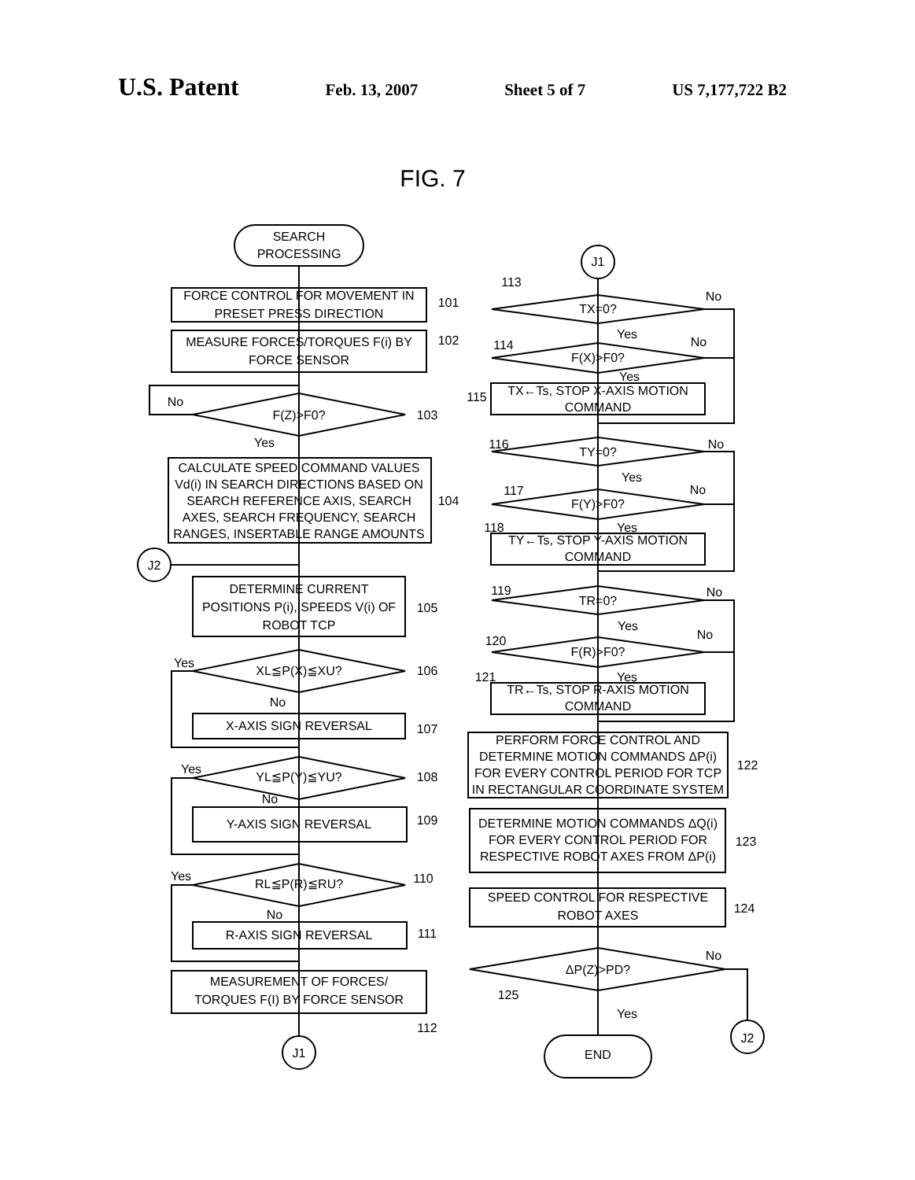U.S. Patent Feb. 13, 2007 Sheet 5 of 7 US 7,177,722 B2
FIG. 7
SEARCH
PROCESSING
FORCE CONTROL FOR MOVEMENT IN
PRESET PRESS DIRECTION
101
MEASURE FORCES/TORQUES F(i) BY
FORCE SENSOR
102
F(Z)>F0?
No
Yes
103
CALCULATE SPEED COMMAND VALUES
Vd(i) IN SEARCH DIRECTIONS BASED ON
SEARCH REFERENCE AXIS, SEARCH
AXES, SEARCH FREQUENCY, SEARCH
RANGES, INSERTABLE RANGE AMOUNTS
104
J2
DETERMINE CURRENT
POSITIONS P(i), SPEEDS V(i) OF
ROBOT TCP
105
XL≦P(X)≦XU?
Yes
106
No
X-AXIS SIGN REVERSAL
107
YL≦P(Y)≦YU?
Yes
108
No
Y-AXIS SIGN REVERSAL
109
RL≦P(R)≦RU?
Yes
110
No
R-AXIS SIGN REVERSAL
111
MEASUREMENT OF FORCES/
TORQUES F(I) BY FORCE SENSOR
112
J1
J1
113
TX=0?
No
Yes
114
F(X)>F0?
No
Yes
115
TX←Ts, STOP X-AXIS MOTION
COMMAND
116
TY=0?
No
Yes
117
F(Y)>F0?
No
Yes
118
TY←Ts, STOP Y-AXIS MOTION
COMMAND
119
TR=0?
No
Yes
120
F(R)>F0?
No
Yes
121
TR←Ts, STOP R-AXIS MOTION
COMMAND
PERFORM FORCE CONTROL AND
DETERMINE MOTION COMMANDS ΔP(i)
FOR EVERY CONTROL PERIOD FOR TCP
IN RECTANGULAR COORDINATE SYSTEM
122
DETERMINE MOTION COMMANDS ΔQ(i)
FOR EVERY CONTROL PERIOD FOR
RESPECTIVE ROBOT AXES FROM ΔP(i)
123
SPEED CONTROL FOR RESPECTIVE
ROBOT AXES
124
ΔP(Z)>PD?
No
125
Yes
END
J2